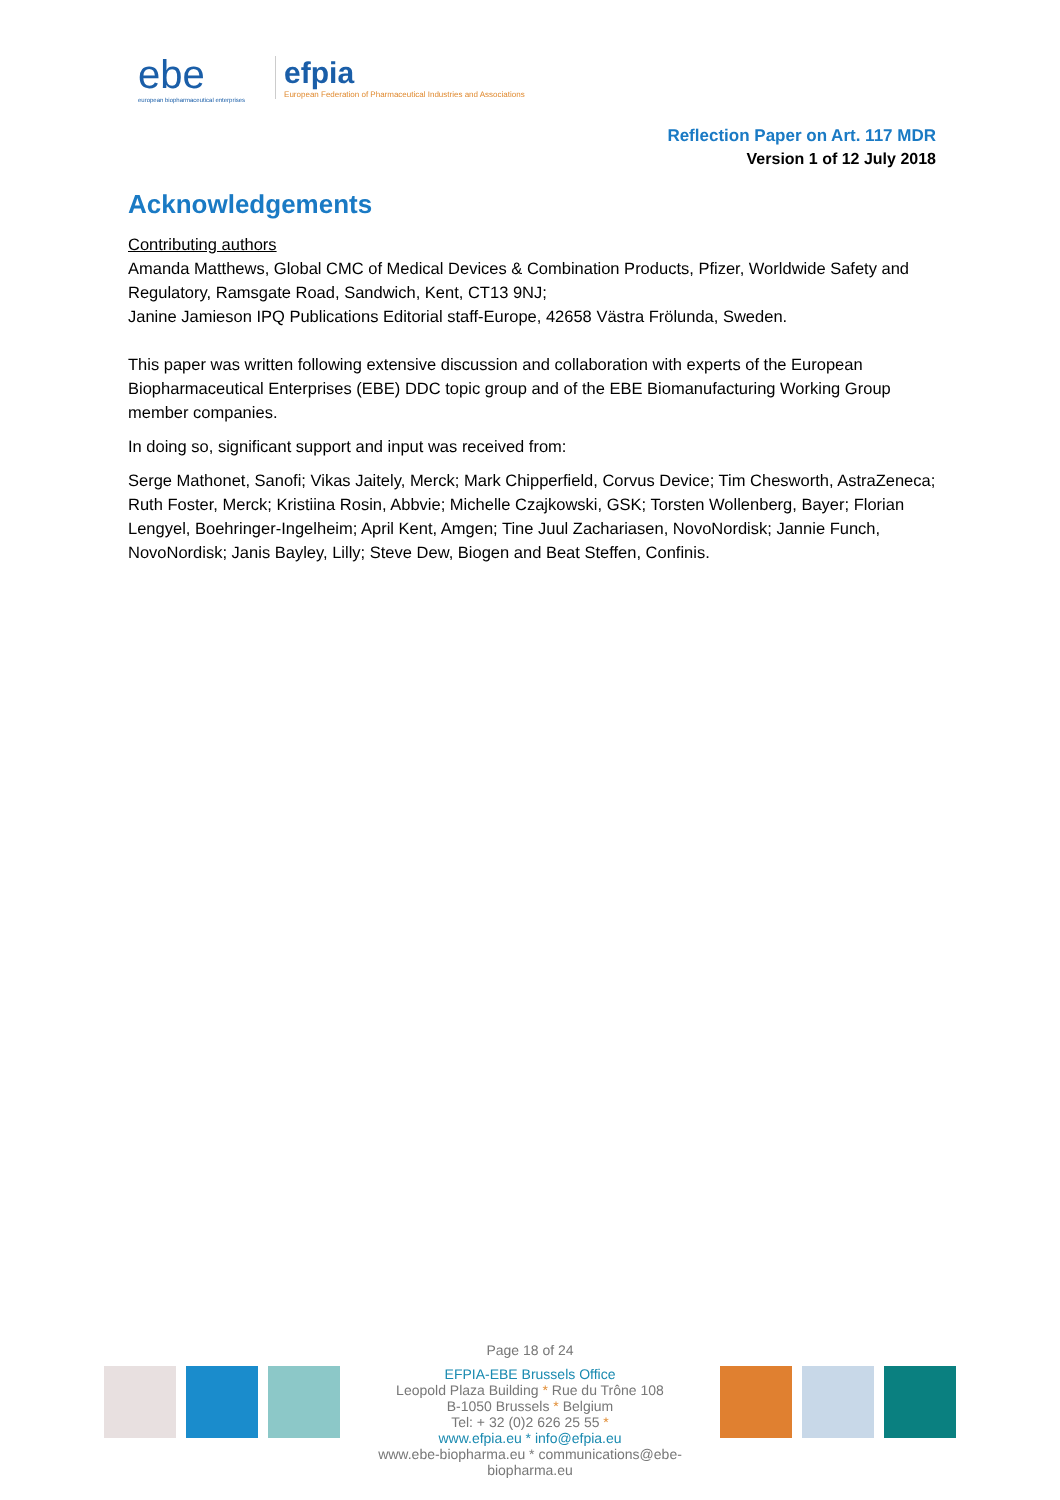ebe
european biopharmaceutical enterprises
efpia
European Federation of Pharmaceutical Industries and Associations
Reflection Paper on Art. 117 MDR
Version 1 of 12 July 2018
Acknowledgements
Contributing authors
Amanda Matthews, Global CMC of Medical Devices & Combination Products, Pfizer, Worldwide Safety and Regulatory, Ramsgate Road, Sandwich, Kent, CT13 9NJ;
Janine Jamieson IPQ Publications Editorial staff-Europe, 42658 Västra Frölunda, Sweden.
This paper was written following extensive discussion and collaboration with experts of the European Biopharmaceutical Enterprises (EBE) DDC topic group and of the EBE Biomanufacturing Working Group member companies.
In doing so, significant support and input was received from:
Serge Mathonet, Sanofi; Vikas Jaitely, Merck; Mark Chipperfield, Corvus Device; Tim Chesworth, AstraZeneca; Ruth Foster, Merck; Kristiina Rosin, Abbvie; Michelle Czajkowski, GSK; Torsten Wollenberg, Bayer; Florian Lengyel, Boehringer-Ingelheim; April Kent, Amgen; Tine Juul Zachariasen, NovoNordisk; Jannie Funch, NovoNordisk; Janis Bayley, Lilly; Steve Dew, Biogen and Beat Steffen, Confinis.
Page 18 of 24
EFPIA-EBE Brussels Office
Leopold Plaza Building * Rue du Trône 108
B-1050 Brussels * Belgium
Tel: + 32 (0)2 626 25 55 *
www.efpia.eu * info@efpia.eu
www.ebe-biopharma.eu * communications@ebe-biopharma.eu